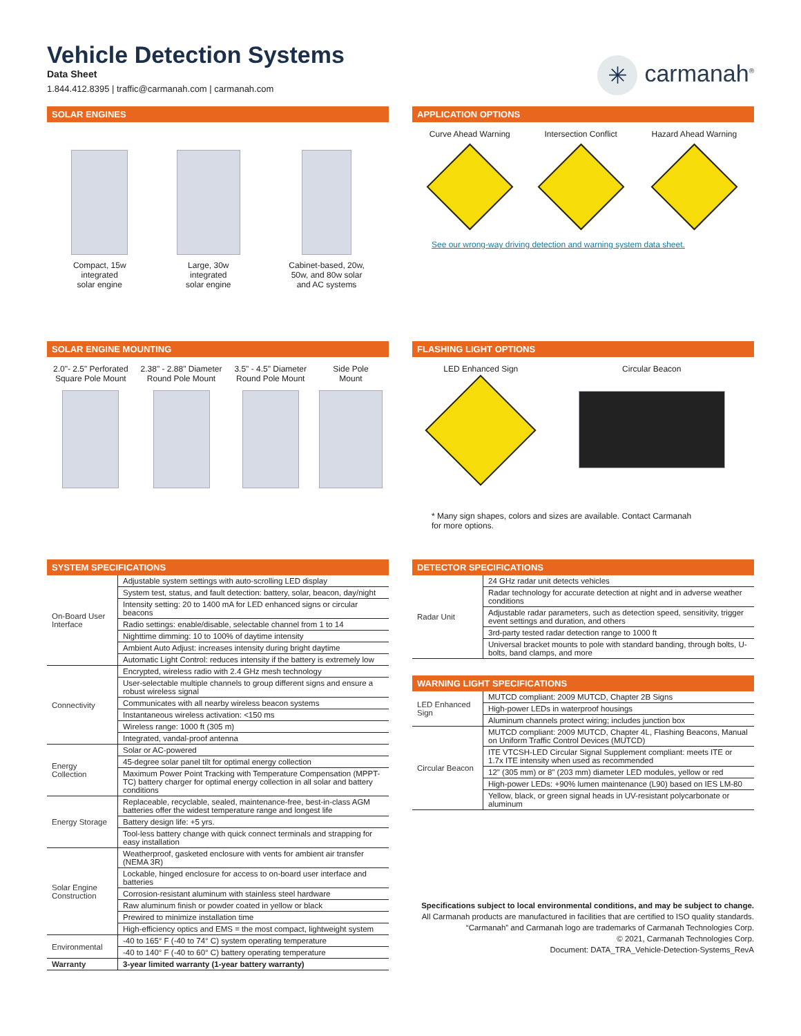Vehicle Detection Systems
Data Sheet
1.844.412.8395 | traffic@carmanah.com | carmanah.com
✳ carmanah<sup>®</sup>
SOLAR ENGINES
Compact, 15w
integrated
solar engine
Large, 30w
integrated
solar engine
Cabinet-based, 20w,
50w, and 80w solar
and AC systems
APPLICATION OPTIONS
Curve Ahead Warning Intersection Conflict Hazard Ahead Warning
See our wrong-way driving detection and warning system data sheet.
SOLAR ENGINE MOUNTING
2.0"- 2.5" Perforated
Square Pole Mount
2.38" - 2.88" Diameter
Round Pole Mount
3.5" - 4.5" Diameter
Round Pole Mount
Side Pole
Mount
FLASHING LIGHT OPTIONS
LED Enhanced Sign Circular Beacon
* Many sign shapes, colors and sizes are available. Contact Carmanah
for more options.
SYSTEM SPECIFICATIONS
| On-Board User Interface | Adjustable system settings with auto-scrolling LED display |
| | System test, status, and fault detection: battery, solar, beacon, day/night |
| | Intensity setting: 20 to 1400 mA for LED enhanced signs or circular beacons |
| | Radio settings: enable/disable, selectable channel from 1 to 14 |
| | Nighttime dimming: 10 to 100% of daytime intensity |
| | Ambient Auto Adjust: increases intensity during bright daytime |
| | Automatic Light Control: reduces intensity if the battery is extremely low |
| Connectivity | Encrypted, wireless radio with 2.4 GHz mesh technology |
| | User-selectable multiple channels to group different signs and ensure a robust wireless signal |
| | Communicates with all nearby wireless beacon systems |
| | Instantaneous wireless activation: <150 ms |
| | Wireless range: 1000 ft (305 m) |
| | Integrated, vandal-proof antenna |
| Energy Collection | Solar or AC-powered |
| | 45-degree solar panel tilt for optimal energy collection |
| | Maximum Power Point Tracking with Temperature Compensation (MPPT-TC) battery charger for optimal energy collection in all solar and battery conditions |
| Energy Storage | Replaceable, recyclable, sealed, maintenance-free, best-in-class AGM batteries offer the widest temperature range and longest life |
| | Battery design life: +5 yrs. |
| | Tool-less battery change with quick connect terminals and strapping for easy installation |
| Solar Engine Construction | Weatherproof, gasketed enclosure with vents for ambient air transfer (NEMA 3R) |
| | Lockable, hinged enclosure for access to on-board user interface and batteries |
| | Corrosion-resistant aluminum with stainless steel hardware |
| | Raw aluminum finish or powder coated in yellow or black |
| | Prewired to minimize installation time |
| | High-efficiency optics and EMS = the most compact, lightweight system |
| Environmental | -40 to 165° F (-40 to 74° C) system operating temperature |
| | -40 to 140° F (-40 to 60° C) battery operating temperature |
| Warranty | 3-year limited warranty (1-year battery warranty) |
DETECTOR SPECIFICATIONS
| Radar Unit | 24 GHz radar unit detects vehicles |
| | Radar technology for accurate detection at night and in adverse weather conditions |
| | Adjustable radar parameters, such as detection speed, sensitivity, trigger event settings and duration, and others |
| | 3rd-party tested radar detection range to 1000 ft |
| | Universal bracket mounts to pole with standard banding, through bolts, U-bolts, band clamps, and more |
WARNING LIGHT SPECIFICATIONS
| LED Enhanced Sign | MUTCD compliant: 2009 MUTCD, Chapter 2B Signs |
| | High-power LEDs in waterproof housings |
| | Aluminum channels protect wiring; includes junction box |
| Circular Beacon | MUTCD compliant: 2009 MUTCD, Chapter 4L, Flashing Beacons, Manual on Uniform Traffic Control Devices (MUTCD) |
| | ITE VTCSH-LED Circular Signal Supplement compliant: meets ITE or 1.7x ITE intensity when used as recommended |
| | 12" (305 mm) or 8" (203 mm) diameter LED modules, yellow or red |
| | High-power LEDs: +90% lumen maintenance (L90) based on IES LM-80 |
| | Yellow, black, or green signal heads in UV-resistant polycarbonate or aluminum |
Specifications subject to local environmental conditions, and may be subject to change.
All Carmanah products are manufactured in facilities that are certified to ISO quality standards.
“Carmanah” and Carmanah logo are trademarks of Carmanah Technologies Corp.
© 2021, Carmanah Technologies Corp.
Document: DATA_TRA_Vehicle-Detection-Systems_RevA